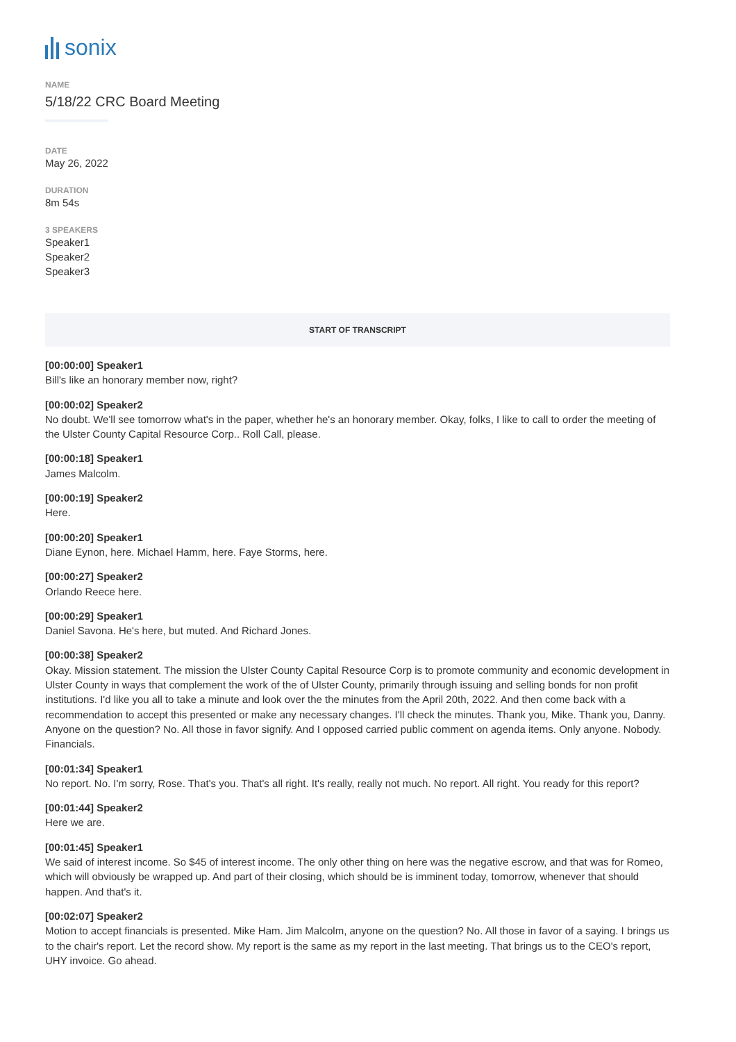sonix
NAME
5/18/22 CRC Board Meeting
DATE
May 26, 2022
DURATION
8m 54s
3 SPEAKERS
Speaker1
Speaker2
Speaker3
START OF TRANSCRIPT
[00:00:00] Speaker1
Bill's like an honorary member now, right?
[00:00:02] Speaker2
No doubt. We'll see tomorrow what's in the paper, whether he's an honorary member. Okay, folks, I like to call to order the meeting of the Ulster County Capital Resource Corp.. Roll Call, please.
[00:00:18] Speaker1
James Malcolm.
[00:00:19] Speaker2
Here.
[00:00:20] Speaker1
Diane Eynon, here. Michael Hamm, here. Faye Storms, here.
[00:00:27] Speaker2
Orlando Reece here.
[00:00:29] Speaker1
Daniel Savona. He's here, but muted. And Richard Jones.
[00:00:38] Speaker2
Okay. Mission statement. The mission the Ulster County Capital Resource Corp is to promote community and economic development in Ulster County in ways that complement the work of the of Ulster County, primarily through issuing and selling bonds for non profit institutions. I'd like you all to take a minute and look over the the minutes from the April 20th, 2022. And then come back with a recommendation to accept this presented or make any necessary changes. I'll check the minutes. Thank you, Mike. Thank you, Danny. Anyone on the question? No. All those in favor signify. And I opposed carried public comment on agenda items. Only anyone. Nobody. Financials.
[00:01:34] Speaker1
No report. No. I'm sorry, Rose. That's you. That's all right. It's really, really not much. No report. All right. You ready for this report?
[00:01:44] Speaker2
Here we are.
[00:01:45] Speaker1
We said of interest income. So $45 of interest income. The only other thing on here was the negative escrow, and that was for Romeo, which will obviously be wrapped up. And part of their closing, which should be is imminent today, tomorrow, whenever that should happen. And that's it.
[00:02:07] Speaker2
Motion to accept financials is presented. Mike Ham. Jim Malcolm, anyone on the question? No. All those in favor of a saying. I brings us to the chair's report. Let the record show. My report is the same as my report in the last meeting. That brings us to the CEO's report, UHY invoice. Go ahead.